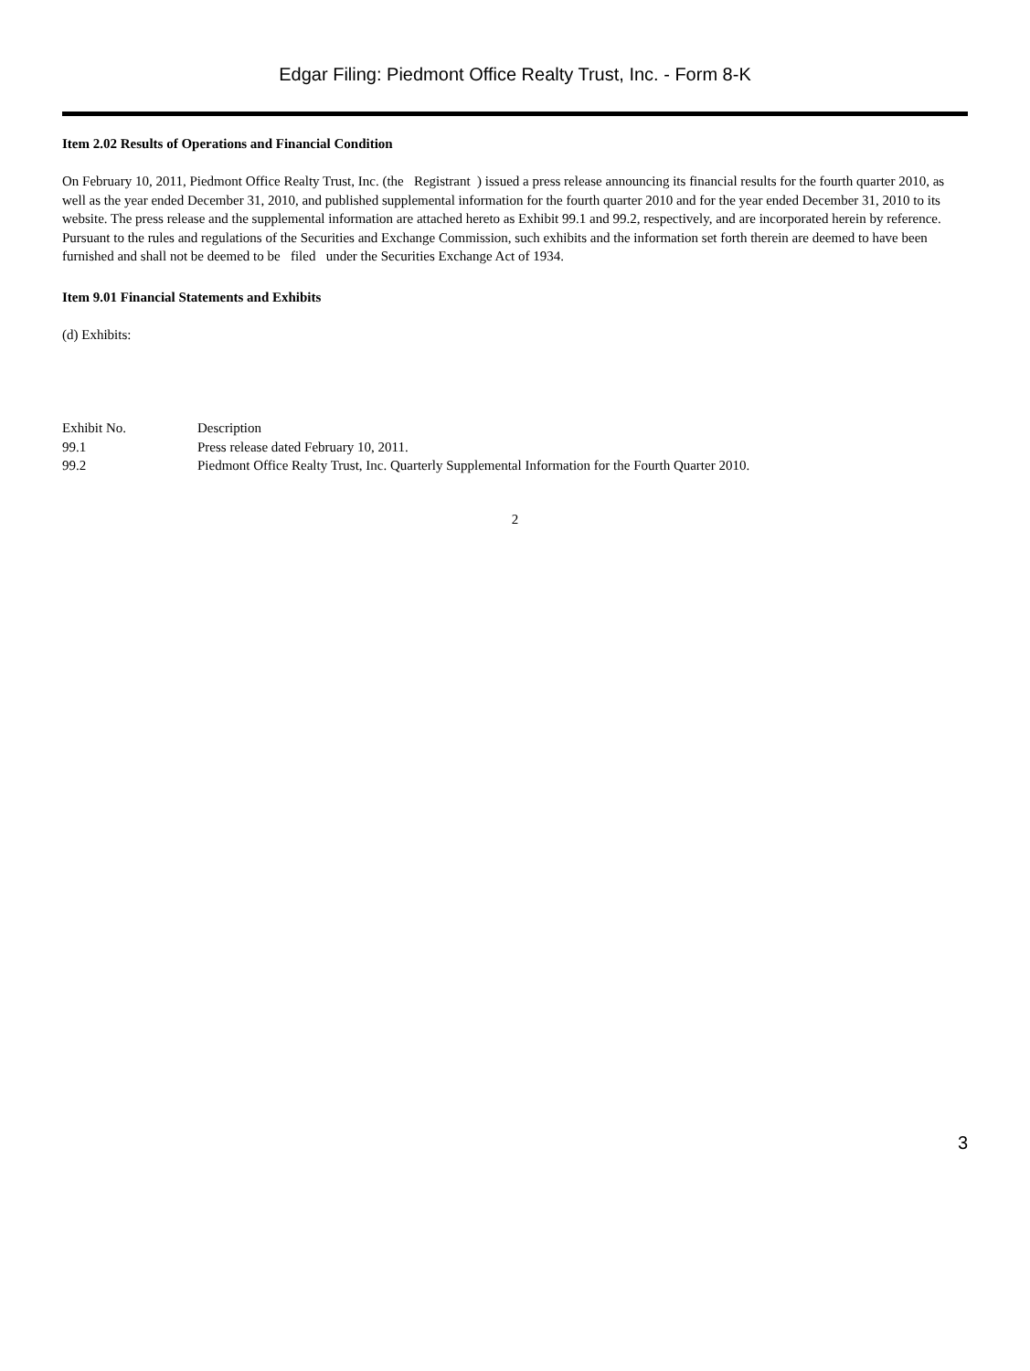Edgar Filing: Piedmont Office Realty Trust, Inc. - Form 8-K
Item 2.02 Results of Operations and Financial Condition
On February 10, 2011, Piedmont Office Realty Trust, Inc. (the Registrant ) issued a press release announcing its financial results for the fourth quarter 2010, as well as the year ended December 31, 2010, and published supplemental information for the fourth quarter 2010 and for the year ended December 31, 2010 to its website. The press release and the supplemental information are attached hereto as Exhibit 99.1 and 99.2, respectively, and are incorporated herein by reference. Pursuant to the rules and regulations of the Securities and Exchange Commission, such exhibits and the information set forth therein are deemed to have been furnished and shall not be deemed to be filed under the Securities Exchange Act of 1934.
Item 9.01 Financial Statements and Exhibits
(d) Exhibits:
| Exhibit No. | Description |
| 99.1 | Press release dated February 10, 2011. |
| 99.2 | Piedmont Office Realty Trust, Inc. Quarterly Supplemental Information for the Fourth Quarter 2010. |
2
3